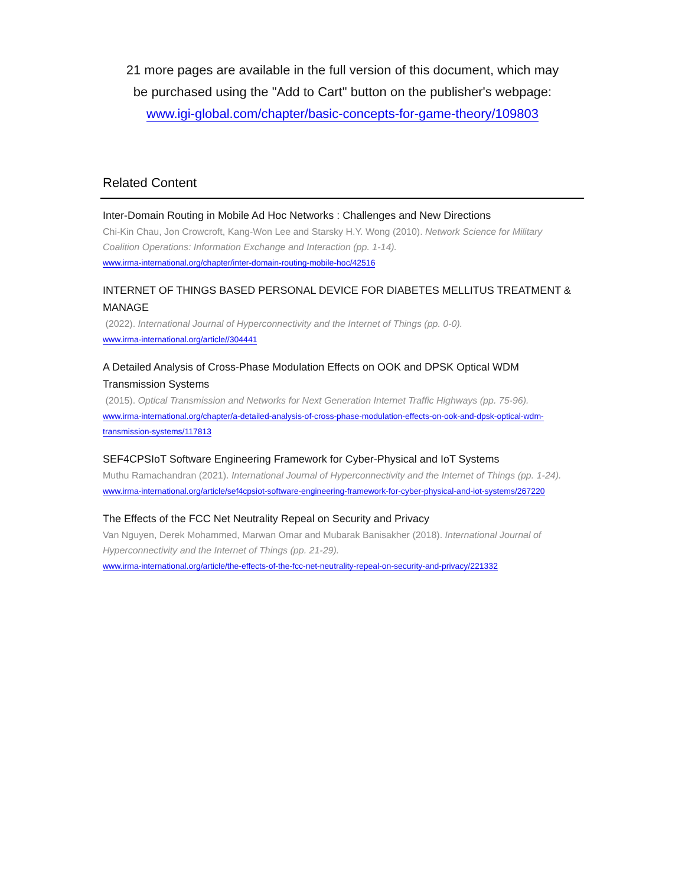21 more pages are available in the full version of this document, which may
be purchased using the "Add to Cart" button on the publisher's webpage:
www.igi-global.com/chapter/basic-concepts-for-game-theory/109803
Related Content
Inter-Domain Routing in Mobile Ad Hoc Networks : Challenges and New Directions
Chi-Kin Chau, Jon Crowcroft, Kang-Won Lee and Starsky H.Y. Wong (2010). Network Science for Military Coalition Operations: Information Exchange and Interaction (pp. 1-14).
www.irma-international.org/chapter/inter-domain-routing-mobile-hoc/42516
INTERNET OF THINGS BASED PERSONAL DEVICE FOR DIABETES MELLITUS TREATMENT & MANAGE
(2022). International Journal of Hyperconnectivity and the Internet of Things (pp. 0-0).
www.irma-international.org/article//304441
A Detailed Analysis of Cross-Phase Modulation Effects on OOK and DPSK Optical WDM Transmission Systems
(2015). Optical Transmission and Networks for Next Generation Internet Traffic Highways (pp. 75-96).
www.irma-international.org/chapter/a-detailed-analysis-of-cross-phase-modulation-effects-on-ook-and-dpsk-optical-wdm-transmission-systems/117813
SEF4CPSIoT Software Engineering Framework for Cyber-Physical and IoT Systems
Muthu Ramachandran (2021). International Journal of Hyperconnectivity and the Internet of Things (pp. 1-24).
www.irma-international.org/article/sef4cpsiot-software-engineering-framework-for-cyber-physical-and-iot-systems/267220
The Effects of the FCC Net Neutrality Repeal on Security and Privacy
Van Nguyen, Derek Mohammed, Marwan Omar and Mubarak Banisakher (2018). International Journal of Hyperconnectivity and the Internet of Things (pp. 21-29).
www.irma-international.org/article/the-effects-of-the-fcc-net-neutrality-repeal-on-security-and-privacy/221332